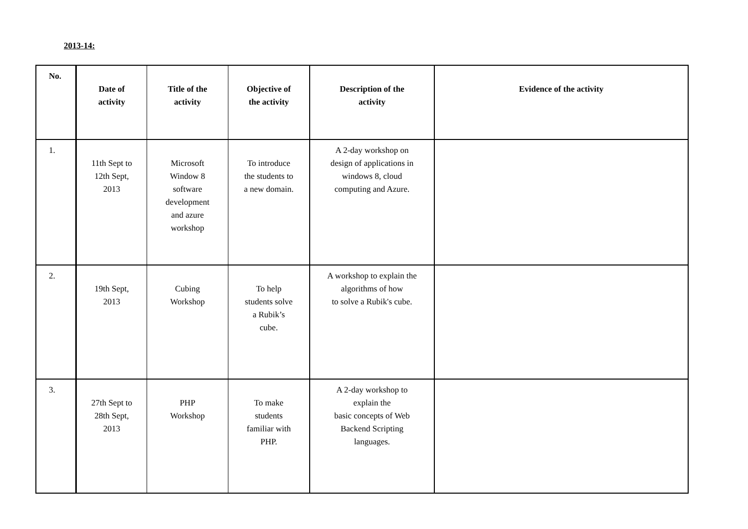2013-14:
| No. | Date of activity | Title of the activity | Objective of the activity | Description of the activity | Evidence of the activity |
| --- | --- | --- | --- | --- | --- |
| 1. | 11th Sept to 12th Sept, 2013 | Microsoft Window 8 software development and azure workshop | To introduce the students to a new domain. | A 2-day workshop on design of applications in windows 8, cloud computing and Azure. | |
| 2. | 19th Sept, 2013 | Cubing Workshop | To help students solve a Rubik’s cube. | A workshop to explain the algorithms of how to solve a Rubik's cube. | |
| 3. | 27th Sept to 28th Sept, 2013 | PHP Workshop | To make students familiar with PHP. | A 2-day workshop to explain the basic concepts of Web Backend Scripting languages. | |